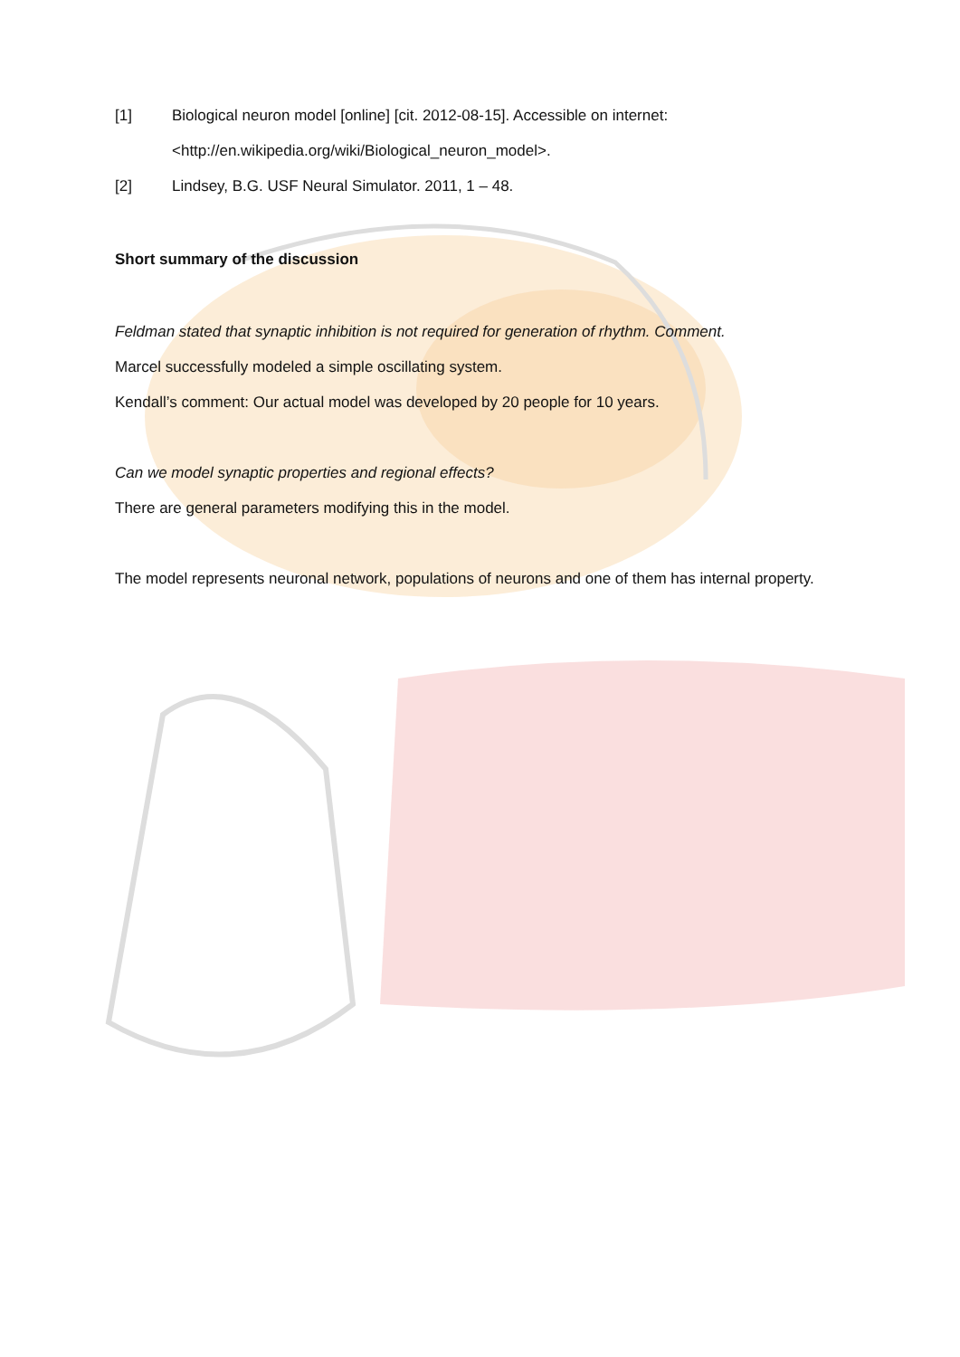[1] Biological neuron model [online] [cit. 2012-08-15]. Accessible on internet:
<http://en.wikipedia.org/wiki/Biological_neuron_model>.
[2] Lindsey, B.G. USF Neural Simulator. 2011, 1 – 48.
Short summary of the discussion
Feldman stated that synaptic inhibition is not required for generation of rhythm. Comment.
Marcel successfully modeled a simple oscillating system.
Kendall’s comment: Our actual model was developed by 20 people for 10 years.
Can we model synaptic properties and regional effects?
There are general parameters modifying this in the model.
The model represents neuronal network, populations of neurons and one of them has internal property.